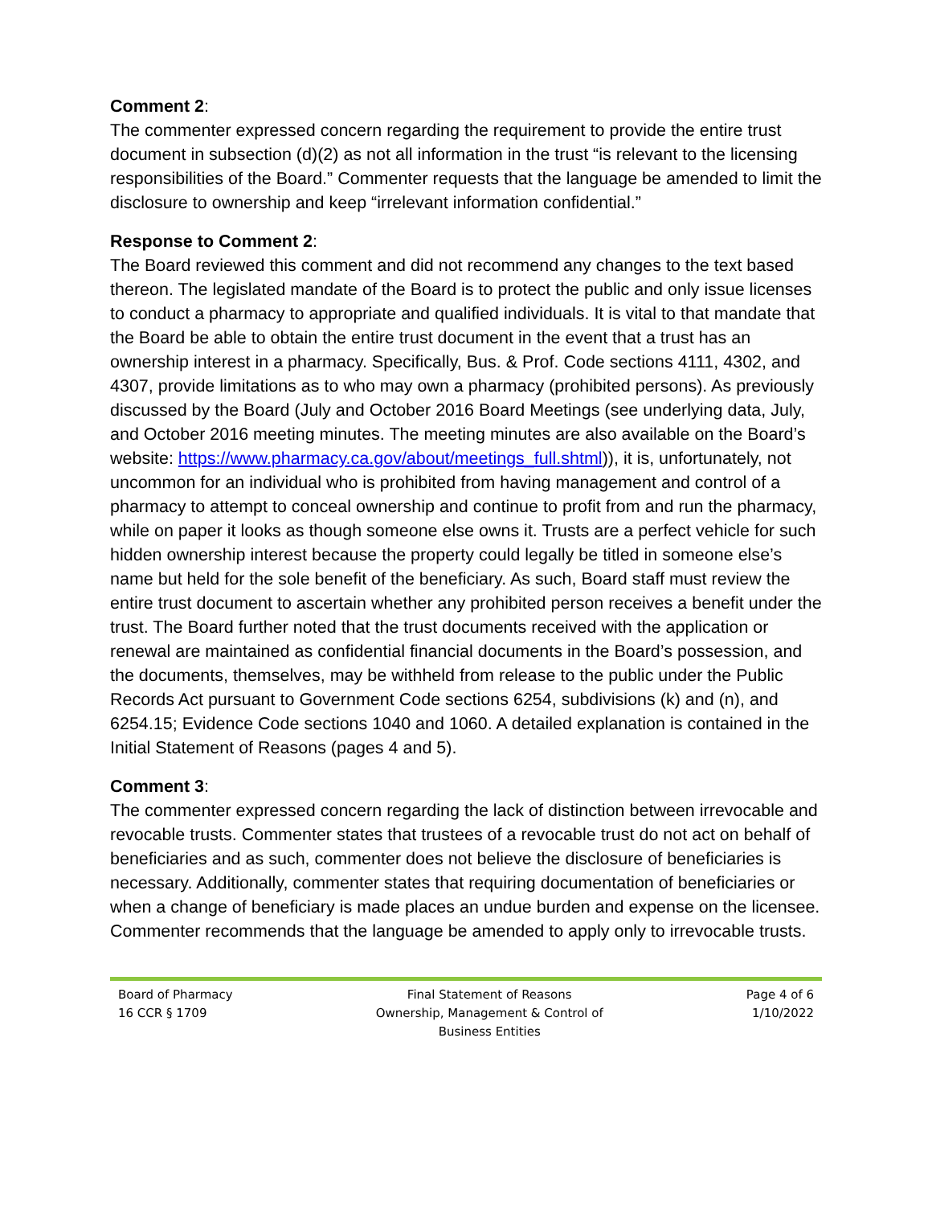Comment 2:
The commenter expressed concern regarding the requirement to provide the entire trust document in subsection (d)(2) as not all information in the trust “is relevant to the licensing responsibilities of the Board.” Commenter requests that the language be amended to limit the disclosure to ownership and keep “irrelevant information confidential.”
Response to Comment 2:
The Board reviewed this comment and did not recommend any changes to the text based thereon. The legislated mandate of the Board is to protect the public and only issue licenses to conduct a pharmacy to appropriate and qualified individuals. It is vital to that mandate that the Board be able to obtain the entire trust document in the event that a trust has an ownership interest in a pharmacy. Specifically, Bus. & Prof. Code sections 4111, 4302, and 4307, provide limitations as to who may own a pharmacy (prohibited persons). As previously discussed by the Board (July and October 2016 Board Meetings (see underlying data, July, and October 2016 meeting minutes. The meeting minutes are also available on the Board’s website: https://www.pharmacy.ca.gov/about/meetings_full.shtml)), it is, unfortunately, not uncommon for an individual who is prohibited from having management and control of a pharmacy to attempt to conceal ownership and continue to profit from and run the pharmacy, while on paper it looks as though someone else owns it. Trusts are a perfect vehicle for such hidden ownership interest because the property could legally be titled in someone else’s name but held for the sole benefit of the beneficiary. As such, Board staff must review the entire trust document to ascertain whether any prohibited person receives a benefit under the trust. The Board further noted that the trust documents received with the application or renewal are maintained as confidential financial documents in the Board’s possession, and the documents, themselves, may be withheld from release to the public under the Public Records Act pursuant to Government Code sections 6254, subdivisions (k) and (n), and 6254.15; Evidence Code sections 1040 and 1060. A detailed explanation is contained in the Initial Statement of Reasons (pages 4 and 5).
Comment 3:
The commenter expressed concern regarding the lack of distinction between irrevocable and revocable trusts. Commenter states that trustees of a revocable trust do not act on behalf of beneficiaries and as such, commenter does not believe the disclosure of beneficiaries is necessary. Additionally, commenter states that requiring documentation of beneficiaries or when a change of beneficiary is made places an undue burden and expense on the licensee. Commenter recommends that the language be amended to apply only to irrevocable trusts.
Board of Pharmacy
16 CCR § 1709
Final Statement of Reasons
Ownership, Management & Control of
Business Entities
Page 4 of 6
1/10/2022